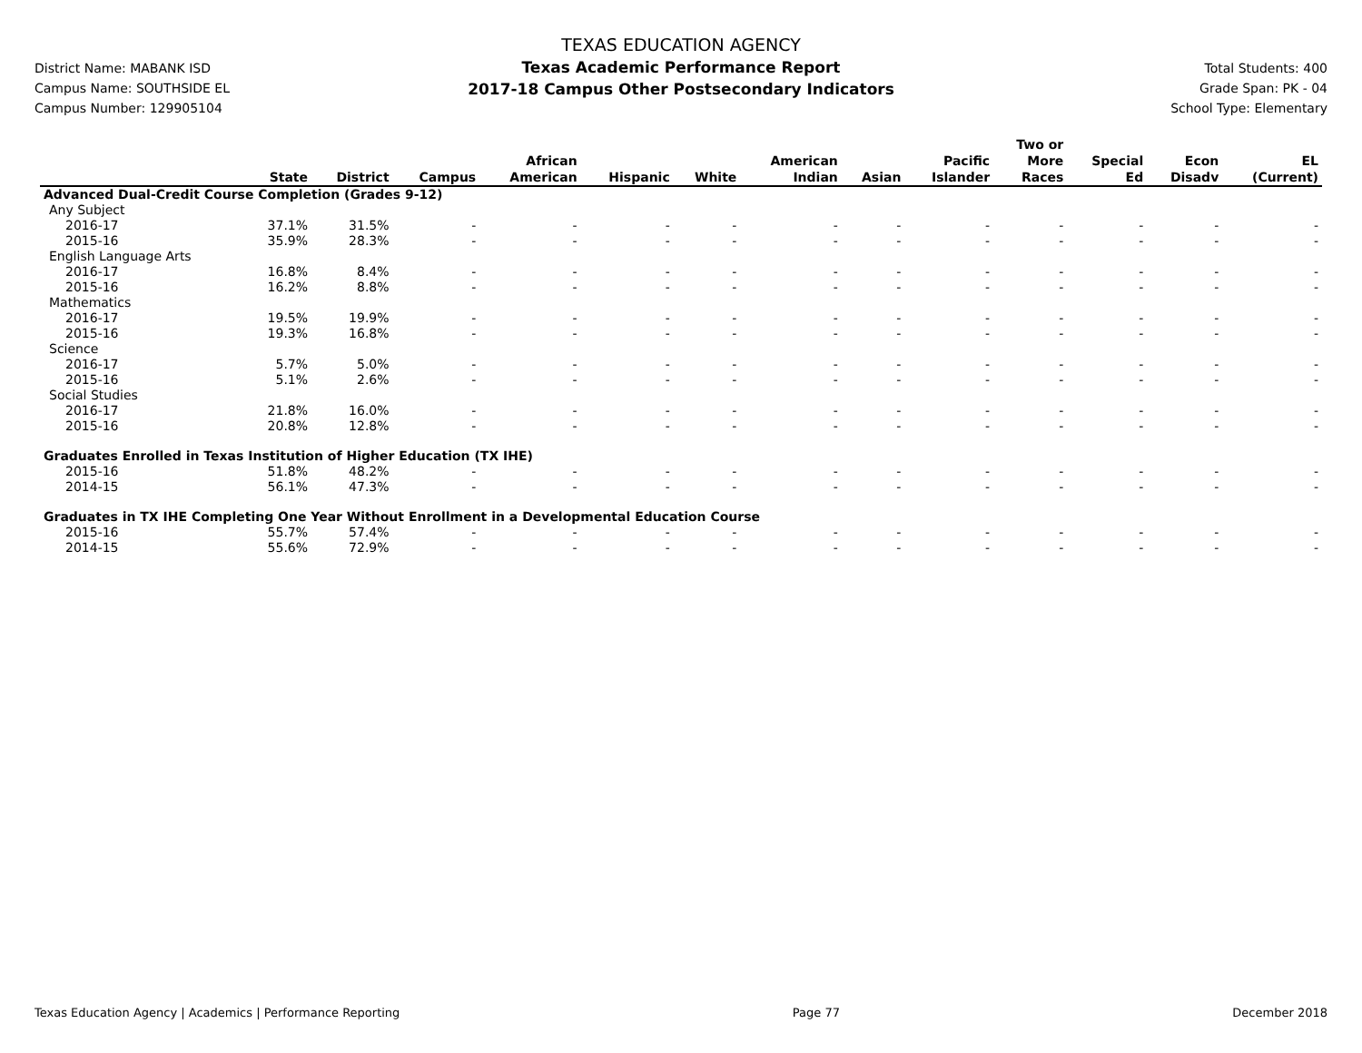District Name: MABANK ISD
Campus Name: SOUTHSIDE EL
Campus Number: 129905104
TEXAS EDUCATION AGENCY
Texas Academic Performance Report
2017-18 Campus Other Postsecondary Indicators
Total Students: 400
Grade Span: PK - 04
School Type: Elementary
| | State | District | Campus | African American | Hispanic | White | American Indian | Asian | Pacific Islander | Two or More Races | Special Ed | Econ Disadv | EL (Current) |
| --- | --- | --- | --- | --- | --- | --- | --- | --- | --- | --- | --- | --- | --- |
| Advanced Dual-Credit Course Completion (Grades 9-12) | | | | | | | | | | | | | |
| Any Subject | | | | | | | | | | | | | |
| 2016-17 | 37.1% | 31.5% | - | - | - | - | - | - | - | - | - | - | - |
| 2015-16 | 35.9% | 28.3% | - | - | - | - | - | - | - | - | - | - | - |
| English Language Arts | | | | | | | | | | | | | |
| 2016-17 | 16.8% | 8.4% | - | - | - | - | - | - | - | - | - | - | - |
| 2015-16 | 16.2% | 8.8% | - | - | - | - | - | - | - | - | - | - | - |
| Mathematics | | | | | | | | | | | | | |
| 2016-17 | 19.5% | 19.9% | - | - | - | - | - | - | - | - | - | - | - |
| 2015-16 | 19.3% | 16.8% | - | - | - | - | - | - | - | - | - | - | - |
| Science | | | | | | | | | | | | | |
| 2016-17 | 5.7% | 5.0% | - | - | - | - | - | - | - | - | - | - | - |
| 2015-16 | 5.1% | 2.6% | - | - | - | - | - | - | - | - | - | - | - |
| Social Studies | | | | | | | | | | | | | |
| 2016-17 | 21.8% | 16.0% | - | - | - | - | - | - | - | - | - | - | - |
| 2015-16 | 20.8% | 12.8% | - | - | - | - | - | - | - | - | - | - | - |
| Graduates Enrolled in Texas Institution of Higher Education (TX IHE) | | | | | | | | | | | | | |
| 2015-16 | 51.8% | 48.2% | - | - | - | - | - | - | - | - | - | - | - |
| 2014-15 | 56.1% | 47.3% | - | - | - | - | - | - | - | - | - | - | - |
| Graduates in TX IHE Completing One Year Without Enrollment in a Developmental Education Course | | | | | | | | | | | | | |
| 2015-16 | 55.7% | 57.4% | - | - | - | - | - | - | - | - | - | - | - |
| 2014-15 | 55.6% | 72.9% | - | - | - | - | - | - | - | - | - | - | - |
Texas Education Agency | Academics | Performance Reporting Page 77 December 2018